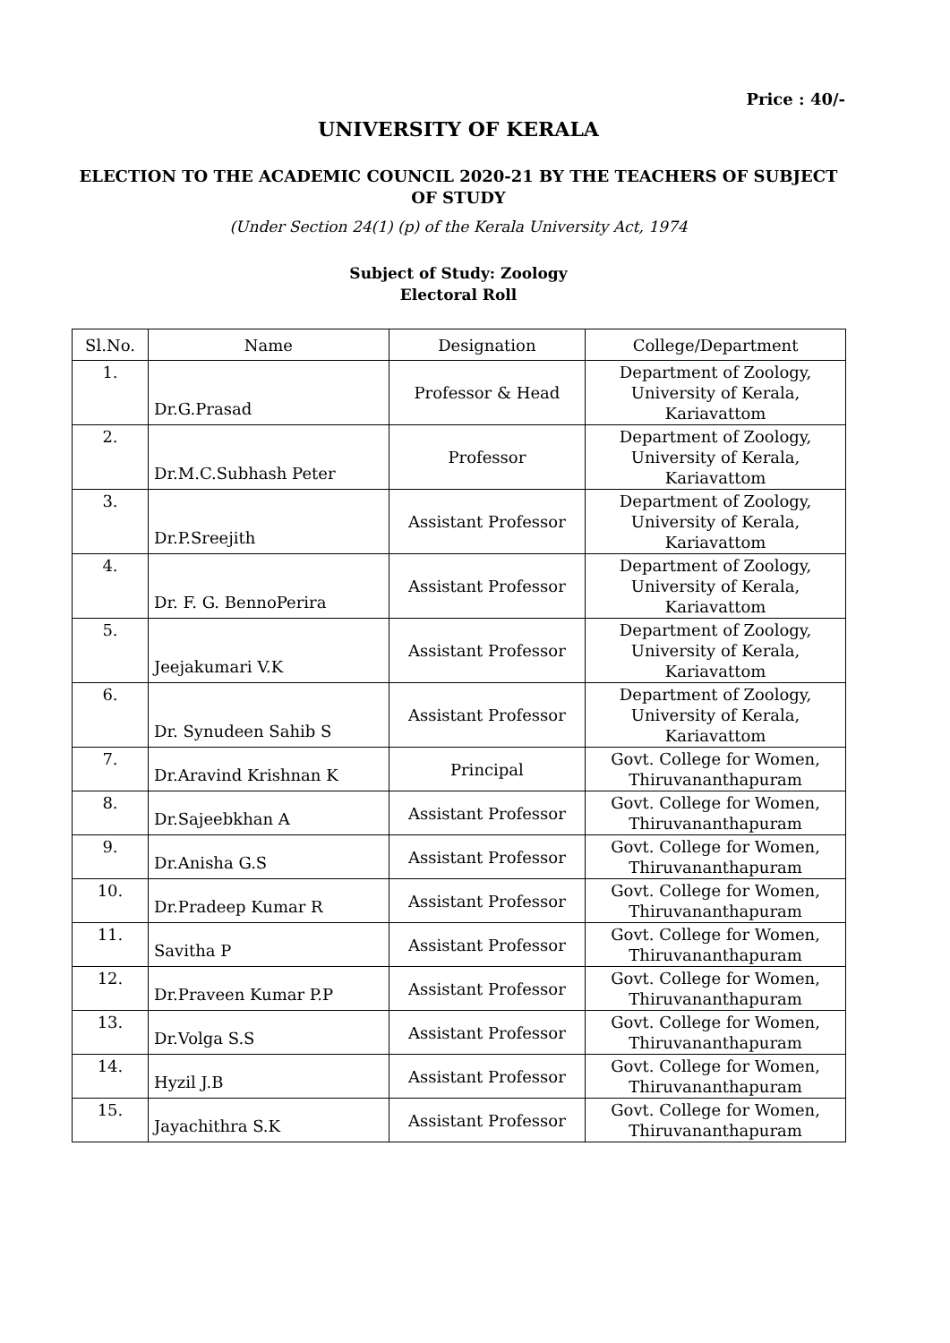Price : 40/-
UNIVERSITY OF KERALA
ELECTION TO THE ACADEMIC COUNCIL 2020-21 BY THE TEACHERS OF SUBJECT OF STUDY
(Under Section 24(1) (p) of the Kerala University Act, 1974
Subject of Study: Zoology
Electoral Roll
| Sl.No. | Name | Designation | College/Department |
| --- | --- | --- | --- |
| 1. | Dr.G.Prasad | Professor & Head | Department of Zoology, University of Kerala, Kariavattom |
| 2. | Dr.M.C.Subhash Peter | Professor | Department of Zoology, University of Kerala, Kariavattom |
| 3. | Dr.P.Sreejith | Assistant Professor | Department of Zoology, University of Kerala, Kariavattom |
| 4. | Dr. F. G. BennoPerira | Assistant Professor | Department of Zoology, University of Kerala, Kariavattom |
| 5. | Jeejakumari V.K | Assistant Professor | Department of Zoology, University of Kerala, Kariavattom |
| 6. | Dr. Synudeen Sahib S | Assistant Professor | Department of Zoology, University of Kerala, Kariavattom |
| 7. | Dr.Aravind Krishnan K | Principal | Govt. College for Women, Thiruvananthapuram |
| 8. | Dr.Sajeebkhan A | Assistant Professor | Govt. College for Women, Thiruvananthapuram |
| 9. | Dr.Anisha G.S | Assistant Professor | Govt. College for Women, Thiruvananthapuram |
| 10. | Dr.Pradeep Kumar R | Assistant Professor | Govt. College for Women, Thiruvananthapuram |
| 11. | Savitha P | Assistant Professor | Govt. College for Women, Thiruvananthapuram |
| 12. | Dr.Praveen Kumar P.P | Assistant Professor | Govt. College for Women, Thiruvananthapuram |
| 13. | Dr.Volga S.S | Assistant Professor | Govt. College for Women, Thiruvananthapuram |
| 14. | Hyzil J.B | Assistant Professor | Govt. College for Women, Thiruvananthapuram |
| 15. | Jayachithra S.K | Assistant Professor | Govt. College for Women, Thiruvananthapuram |